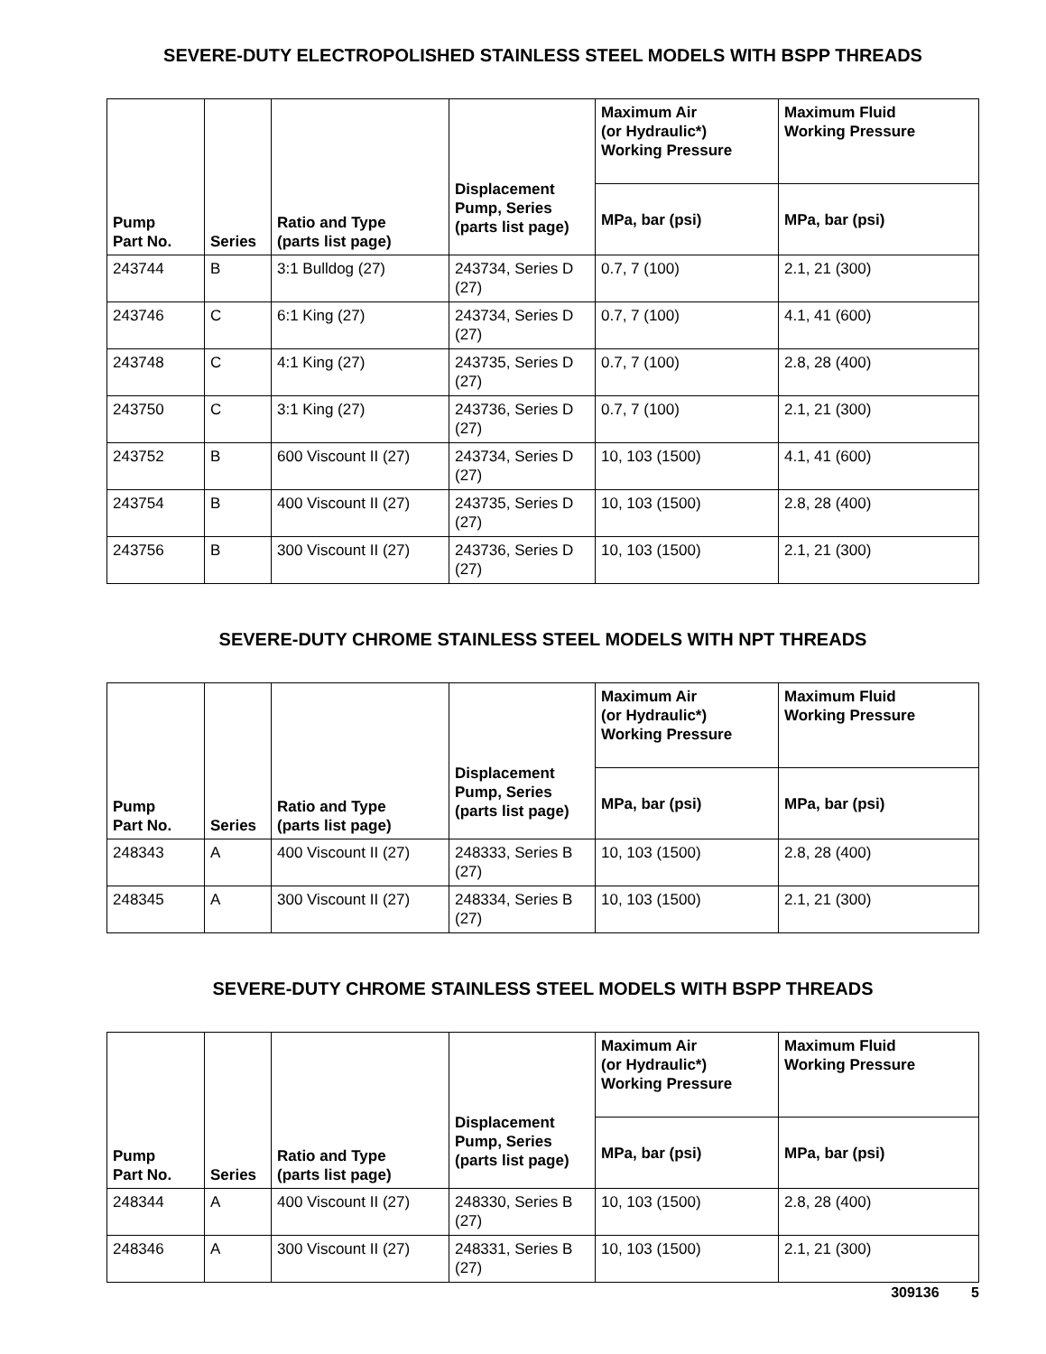SEVERE-DUTY ELECTROPOLISHED STAINLESS STEEL MODELS WITH BSPP THREADS
| Pump Part No. | Series | Ratio and Type (parts list page) | Displacement Pump, Series (parts list page) | Maximum Air (or Hydraulic*) Working Pressure | Maximum Fluid Working Pressure |
| --- | --- | --- | --- | --- | --- |
| | | | | MPa, bar (psi) | MPa, bar (psi) |
| 243744 | B | 3:1 Bulldog (27) | 243734, Series D (27) | 0.7, 7 (100) | 2.1, 21 (300) |
| 243746 | C | 6:1 King (27) | 243734, Series D (27) | 0.7, 7 (100) | 4.1, 41 (600) |
| 243748 | C | 4:1 King (27) | 243735, Series D (27) | 0.7, 7 (100) | 2.8, 28 (400) |
| 243750 | C | 3:1 King (27) | 243736, Series D (27) | 0.7, 7 (100) | 2.1, 21 (300) |
| 243752 | B | 600 Viscount II (27) | 243734, Series D (27) | 10, 103 (1500) | 4.1, 41 (600) |
| 243754 | B | 400 Viscount II (27) | 243735, Series D (27) | 10, 103 (1500) | 2.8, 28 (400) |
| 243756 | B | 300 Viscount II (27) | 243736, Series D (27) | 10, 103 (1500) | 2.1, 21 (300) |
SEVERE-DUTY CHROME STAINLESS STEEL MODELS WITH NPT THREADS
| Pump Part No. | Series | Ratio and Type (parts list page) | Displacement Pump, Series (parts list page) | Maximum Air (or Hydraulic*) Working Pressure | Maximum Fluid Working Pressure |
| --- | --- | --- | --- | --- | --- |
| | | | | MPa, bar (psi) | MPa, bar (psi) |
| 248343 | A | 400 Viscount II (27) | 248333, Series B (27) | 10, 103 (1500) | 2.8, 28 (400) |
| 248345 | A | 300 Viscount II (27) | 248334, Series B (27) | 10, 103 (1500) | 2.1, 21 (300) |
SEVERE-DUTY CHROME STAINLESS STEEL MODELS WITH BSPP THREADS
| Pump Part No. | Series | Ratio and Type (parts list page) | Displacement Pump, Series (parts list page) | Maximum Air (or Hydraulic*) Working Pressure | Maximum Fluid Working Pressure |
| --- | --- | --- | --- | --- | --- |
| | | | | MPa, bar (psi) | MPa, bar (psi) |
| 248344 | A | 400 Viscount II (27) | 248330, Series B (27) | 10, 103 (1500) | 2.8, 28 (400) |
| 248346 | A | 300 Viscount II (27) | 248331, Series B (27) | 10, 103 (1500) | 2.1, 21 (300) |
309136 5